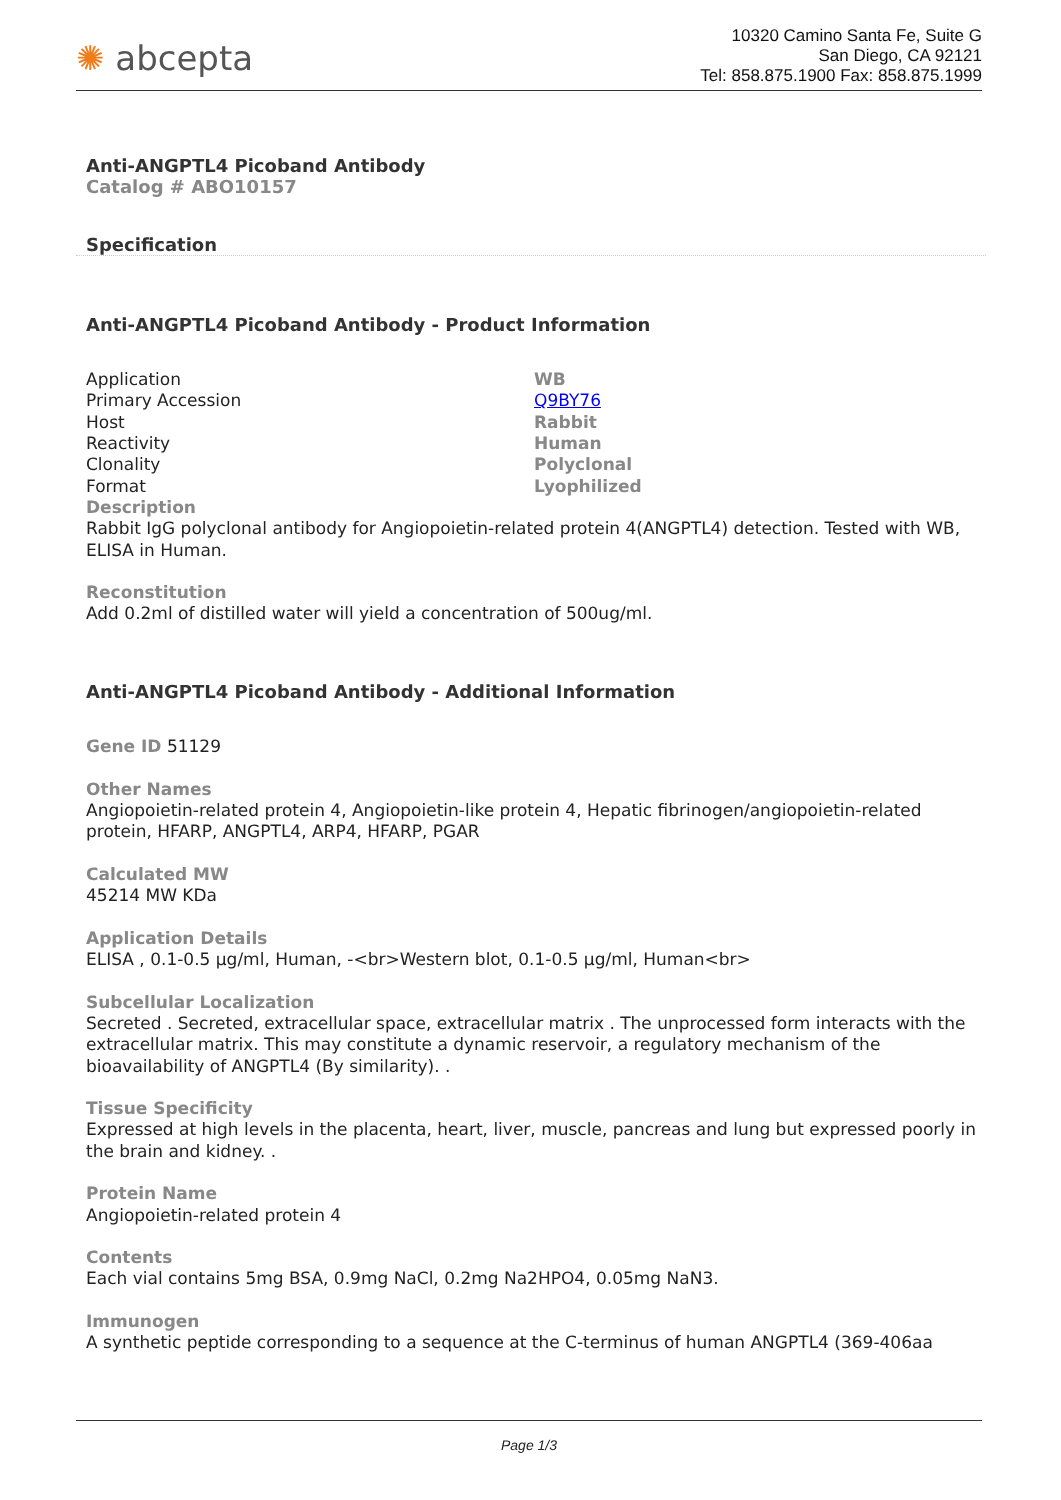✺ abcepta
10320 Camino Santa Fe, Suite G
San Diego, CA 92121
Tel: 858.875.1900 Fax: 858.875.1999
Anti-ANGPTL4 Picoband Antibody
Catalog # ABO10157
Specification
Anti-ANGPTL4 Picoband Antibody - Product Information
| Application | WB |
| Primary Accession | Q9BY76 |
| Host | Rabbit |
| Reactivity | Human |
| Clonality | Polyclonal |
| Format | Lyophilized |
Description
Rabbit IgG polyclonal antibody for Angiopoietin-related protein 4(ANGPTL4) detection. Tested with WB, ELISA in Human.
Reconstitution
Add 0.2ml of distilled water will yield a concentration of 500ug/ml.
Anti-ANGPTL4 Picoband Antibody - Additional Information
Gene ID 51129
Other Names
Angiopoietin-related protein 4, Angiopoietin-like protein 4, Hepatic fibrinogen/angiopoietin-related protein, HFARP, ANGPTL4, ARP4, HFARP, PGAR
Calculated MW
45214 MW KDa
Application Details
ELISA , 0.1-0.5 µg/ml, Human, -<br>Western blot, 0.1-0.5 µg/ml, Human<br>
Subcellular Localization
Secreted . Secreted, extracellular space, extracellular matrix . The unprocessed form interacts with the extracellular matrix. This may constitute a dynamic reservoir, a regulatory mechanism of the bioavailability of ANGPTL4 (By similarity). .
Tissue Specificity
Expressed at high levels in the placenta, heart, liver, muscle, pancreas and lung but expressed poorly in the brain and kidney. .
Protein Name
Angiopoietin-related protein 4
Contents
Each vial contains 5mg BSA, 0.9mg NaCl, 0.2mg Na2HPO4, 0.05mg NaN3.
Immunogen
A synthetic peptide corresponding to a sequence at the C-terminus of human ANGPTL4 (369-406aa
Page 1/3